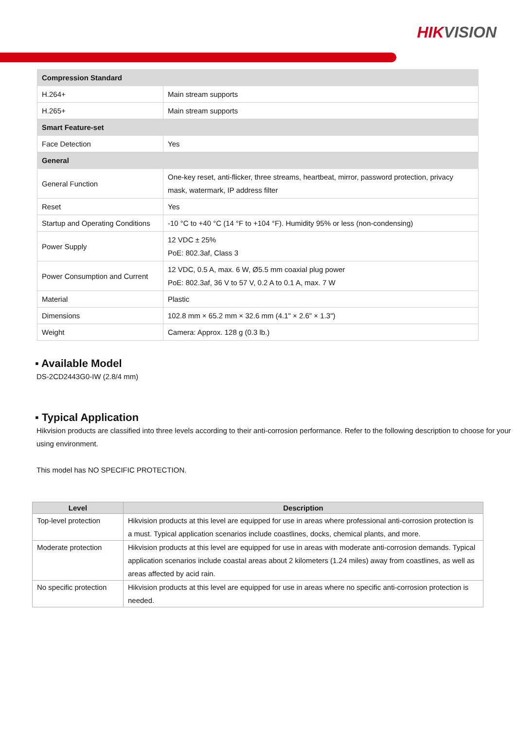HIKVISION
| Compression Standard | |
| H.264+ | Main stream supports |
| H.265+ | Main stream supports |
| Smart Feature-set | |
| Face Detection | Yes |
| General | |
| General Function | One-key reset, anti-flicker, three streams, heartbeat, mirror, password protection, privacy mask, watermark, IP address filter |
| Reset | Yes |
| Startup and Operating Conditions | -10 °C to +40 °C (14 °F to +104 °F). Humidity 95% or less (non-condensing) |
| Power Supply | 12 VDC ± 25% PoE: 802.3af, Class 3 |
| Power Consumption and Current | 12 VDC, 0.5 A, max. 6 W, Ø5.5 mm coaxial plug power PoE: 802.3af, 36 V to 57 V, 0.2 A to 0.1 A, max. 7 W |
| Material | Plastic |
| Dimensions | 102.8 mm × 65.2 mm × 32.6 mm (4.1" × 2.6" × 1.3") |
| Weight | Camera: Approx. 128 g (0.3 lb.) |
▪ Available Model
DS-2CD2443G0-IW (2.8/4 mm)
▪ Typical Application
Hikvision products are classified into three levels according to their anti-corrosion performance. Refer to the following description to choose for your using environment.
This model has NO SPECIFIC PROTECTION.
| Level | Description |
| --- | --- |
| Top-level protection | Hikvision products at this level are equipped for use in areas where professional anti-corrosion protection is a must. Typical application scenarios include coastlines, docks, chemical plants, and more. |
| Moderate protection | Hikvision products at this level are equipped for use in areas with moderate anti-corrosion demands. Typical application scenarios include coastal areas about 2 kilometers (1.24 miles) away from coastlines, as well as areas affected by acid rain. |
| No specific protection | Hikvision products at this level are equipped for use in areas where no specific anti-corrosion protection is needed. |